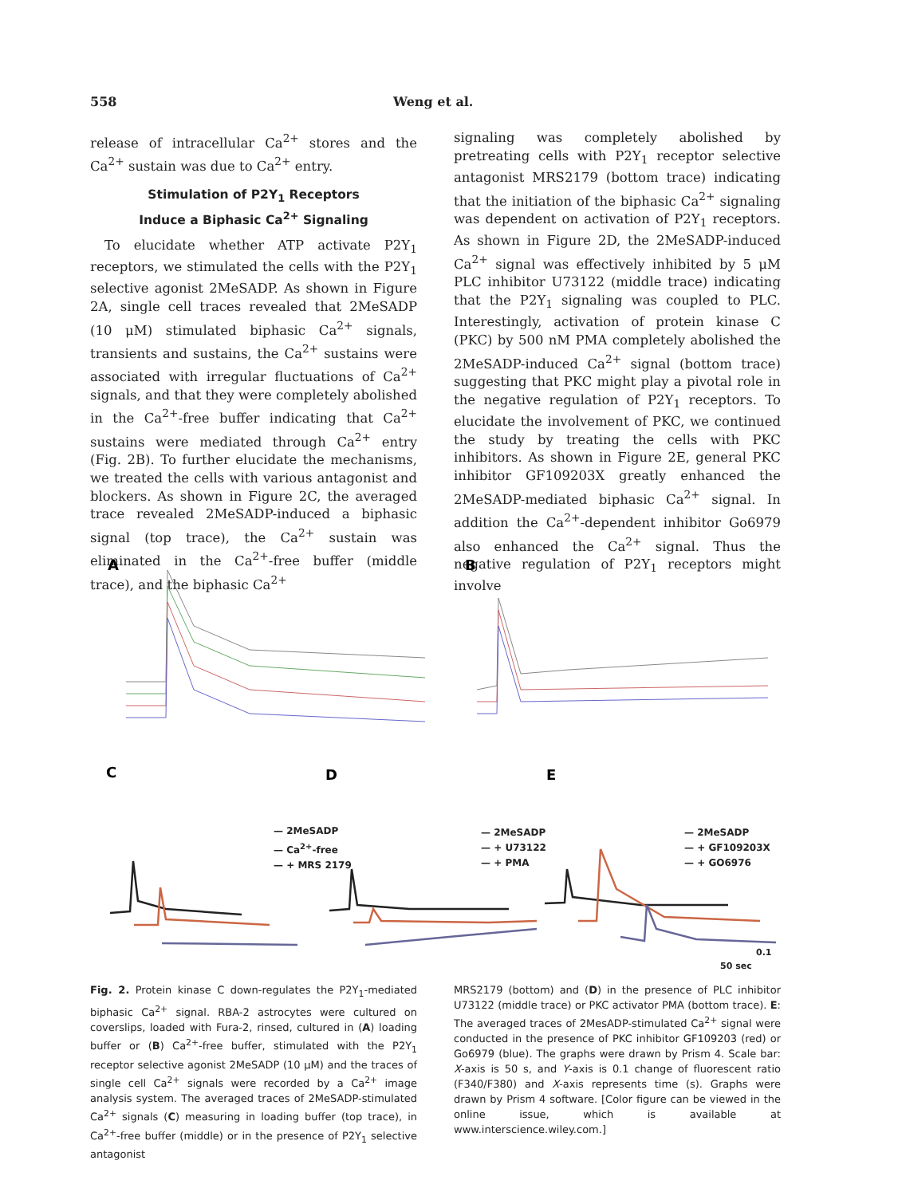558 Weng et al.
release of intracellular Ca<sup>2+</sup> stores and the Ca<sup>2+</sup> sustain was due to Ca<sup>2+</sup> entry.
Stimulation of P2Y<sub>1</sub> Receptors
Induce a Biphasic Ca<sup>2+</sup> Signaling
To elucidate whether ATP activate P2Y<sub>1</sub> receptors, we stimulated the cells with the P2Y<sub>1</sub> selective agonist 2MeSADP. As shown in Figure 2A, single cell traces revealed that 2MeSADP (10 μM) stimulated biphasic Ca<sup>2+</sup> signals, transients and sustains, the Ca<sup>2+</sup> sustains were associated with irregular fluctuations of Ca<sup>2+</sup> signals, and that they were completely abolished in the Ca<sup>2+</sup>-free buffer indicating that Ca<sup>2+</sup> sustains were mediated through Ca<sup>2+</sup> entry (Fig. 2B). To further elucidate the mechanisms, we treated the cells with various antagonist and blockers. As shown in Figure 2C, the averaged trace revealed 2MeSADP-induced a biphasic signal (top trace), the Ca<sup>2+</sup> sustain was eliminated in the Ca<sup>2+</sup>-free buffer (middle trace), and the biphasic Ca<sup>2+</sup>
signaling was completely abolished by pretreating cells with P2Y<sub>1</sub> receptor selective antagonist MRS2179 (bottom trace) indicating that the initiation of the biphasic Ca<sup>2+</sup> signaling was dependent on activation of P2Y<sub>1</sub> receptors. As shown in Figure 2D, the 2MeSADP-induced Ca<sup>2+</sup> signal was effectively inhibited by 5 μM PLC inhibitor U73122 (middle trace) indicating that the P2Y<sub>1</sub> signaling was coupled to PLC. Interestingly, activation of protein kinase C (PKC) by 500 nM PMA completely abolished the 2MeSADP-induced Ca<sup>2+</sup> signal (bottom trace) suggesting that PKC might play a pivotal role in the negative regulation of P2Y<sub>1</sub> receptors. To elucidate the involvement of PKC, we continued the study by treating the cells with PKC inhibitors. As shown in Figure 2E, general PKC inhibitor GF109203X greatly enhanced the 2MeSADP-mediated biphasic Ca<sup>2+</sup> signal. In addition the Ca<sup>2+</sup>-dependent inhibitor Go6979 also enhanced the Ca<sup>2+</sup> signal. Thus the negative regulation of P2Y<sub>1</sub> receptors might involve
A
B
C
D
E
— 2MeSADP
— Ca<sup>2+</sup>-free
— + MRS 2179
— 2MeSADP
— + U73122
— + PMA
— 2MeSADP
— + GF109203X
— + GO6976
0.1
50 sec
Fig. 2. Protein kinase C down-regulates the P2Y<sub>1</sub>-mediated biphasic Ca<sup>2+</sup> signal. RBA-2 astrocytes were cultured on coverslips, loaded with Fura-2, rinsed, cultured in (A) loading buffer or (B) Ca<sup>2+</sup>-free buffer, stimulated with the P2Y<sub>1</sub> receptor selective agonist 2MeSADP (10 μM) and the traces of single cell Ca<sup>2+</sup> signals were recorded by a Ca<sup>2+</sup> image analysis system. The averaged traces of 2MeSADP-stimulated Ca<sup>2+</sup> signals (C) measuring in loading buffer (top trace), in Ca<sup>2+</sup>-free buffer (middle) or in the presence of P2Y<sub>1</sub> selective antagonist
MRS2179 (bottom) and (D) in the presence of PLC inhibitor U73122 (middle trace) or PKC activator PMA (bottom trace). E: The averaged traces of 2MesADP-stimulated Ca<sup>2+</sup> signal were conducted in the presence of PKC inhibitor GF109203 (red) or Go6979 (blue). The graphs were drawn by Prism 4. Scale bar: X-axis is 50 s, and Y-axis is 0.1 change of fluorescent ratio (F340/F380) and X-axis represents time (s). Graphs were drawn by Prism 4 software. [Color figure can be viewed in the online issue, which is available at www.interscience.wiley.com.]